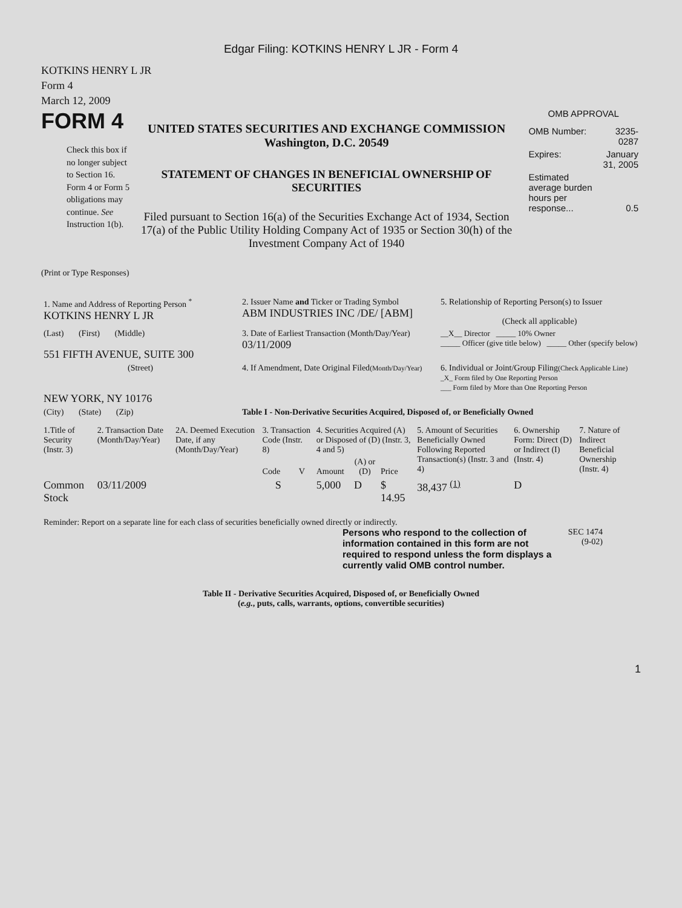Edgar Filing: KOTKINS HENRY L JR - Form 4
KOTKINS HENRY L JR
Form 4
March 12, 2009
FORM 4
Check this box if no longer subject to Section 16. Form 4 or Form 5 obligations may continue. See Instruction 1(b).
UNITED STATES SECURITIES AND EXCHANGE COMMISSION
Washington, D.C. 20549
STATEMENT OF CHANGES IN BENEFICIAL OWNERSHIP OF SECURITIES
Filed pursuant to Section 16(a) of the Securities Exchange Act of 1934, Section 17(a) of the Public Utility Holding Company Act of 1935 or Section 30(h) of the Investment Company Act of 1940
OMB APPROVAL
| OMB Number: | 3235-0287 |
| Expires: | January 31, 2005 |
| Estimated average burden hours per response... | 0.5 |
(Print or Type Responses)
| 1. Name and Address of Reporting Person <sup>*</sup> KOTKINS HENRY L JR | 2. Issuer Name and Ticker or Trading Symbol ABM INDUSTRIES INC /DE/ [ABM] | 5. Relationship of Reporting Person(s) to Issuer (Check all applicable) |
| (Last) (First) (Middle) 551 FIFTH AVENUE, SUITE 300 | 3. Date of Earliest Transaction (Month/Day/Year) 03/11/2009 | __X__ Director _____ 10% Owner _____ Officer (give title below) _____ Other (specify below) |
| (Street) NEW YORK, NY 10176 | 4. If Amendment, Date Original Filed (Month/Day/Year) | 6. Individual or Joint/Group Filing (Check Applicable Line) _X_ Form filed by One Reporting Person ___ Form filed by More than One Reporting Person |
| (City) (State) (Zip) | Table I - Non-Derivative Securities Acquired, Disposed of, or Beneficially Owned | |
| 1.Title of Security (Instr. 3) | 2. Transaction Date (Month/Day/Year) | 2A. Deemed Execution Date, if any (Month/Day/Year) | 3. Transaction Code (Instr. 8) | | 4. Securities Acquired (A) or Disposed of (D) (Instr. 3, 4 and 5) | | | 5. Amount of Securities Beneficially Owned Following Reported Transaction(s) (Instr. 3 and 4) | 6. Ownership Form: Direct (D) or Indirect (I) (Instr. 4) | 7. Nature of Indirect Beneficial Ownership (Instr. 4) |
| --- | --- | --- | --- | --- | --- | --- | --- | --- | --- | --- |
| | | | Code | V | Amount | (A) or (D) | Price | | | |
| Common Stock | 03/11/2009 | | S | | 5,000 | D | $ 14.95 | 38,437 <sup>(1)</sup> | D | |
Reminder: Report on a separate line for each class of securities beneficially owned directly or indirectly.
Persons who respond to the collection of information contained in this form are not required to respond unless the form displays a currently valid OMB control number.
SEC 1474
(9-02)
Table II - Derivative Securities Acquired, Disposed of, or Beneficially Owned
(e.g., puts, calls, warrants, options, convertible securities)
1